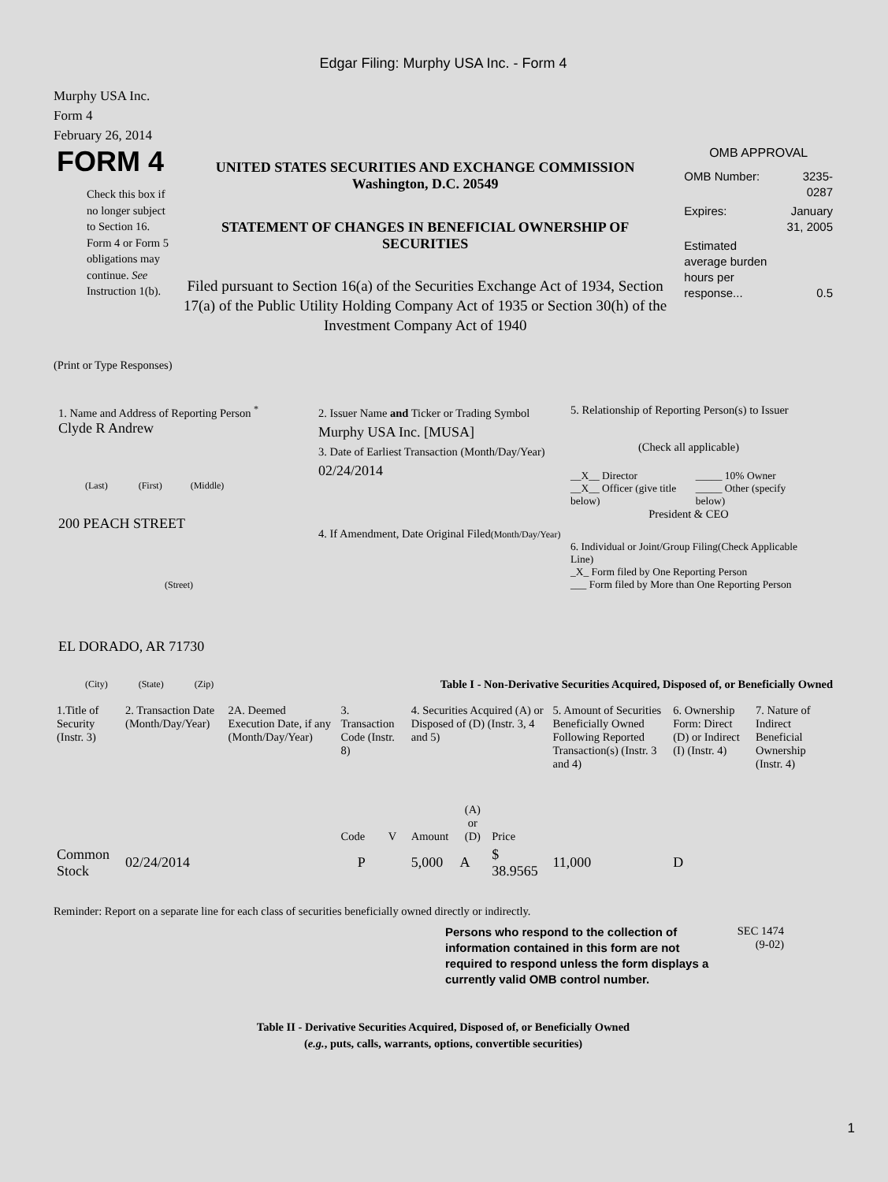Edgar Filing: Murphy USA Inc. - Form 4
Murphy USA Inc.
Form 4
February 26, 2014
FORM 4
Check this box if no longer subject to Section 16. Form 4 or Form 5 obligations may continue. See Instruction 1(b).
UNITED STATES SECURITIES AND EXCHANGE COMMISSION
Washington, D.C. 20549
STATEMENT OF CHANGES IN BENEFICIAL OWNERSHIP OF SECURITIES
Filed pursuant to Section 16(a) of the Securities Exchange Act of 1934, Section 17(a) of the Public Utility Holding Company Act of 1935 or Section 30(h) of the Investment Company Act of 1940
OMB APPROVAL
| OMB Number: | 3235-0287 |
| Expires: | January 31, 2005 |
| Estimated average burden hours per response... | 0.5 |
(Print or Type Responses)
1. Name and Address of Reporting Person <sup>*</sup>
Clyde R Andrew
(Last) (First) (Middle)
200 PEACH STREET
(Street)
EL DORADO, AR 71730
(City) (State) (Zip)
2. Issuer Name and Ticker or Trading Symbol
Murphy USA Inc. [MUSA]
3. Date of Earliest Transaction (Month/Day/Year)
02/24/2014
4. If Amendment, Date Original Filed(Month/Day/Year)
5. Relationship of Reporting Person(s) to Issuer
(Check all applicable)
| __X__ Director __X__ Officer (give title below) | _____ 10% Owner _____ Other (specify below) |
President & CEO
6. Individual or Joint/Group Filing(Check Applicable Line)
_X_ Form filed by One Reporting Person
___ Form filed by More than One Reporting Person
Table I - Non-Derivative Securities Acquired, Disposed of, or Beneficially Owned
| 1.Title of Security (Instr. 3) | 2. Transaction Date (Month/Day/Year) | 2A. Deemed Execution Date, if any (Month/Day/Year) | 3. Transaction Code (Instr. 8) | | 4. Securities Acquired (A) or Disposed of (D) (Instr. 3, 4 and 5) | | | 5. Amount of Securities Beneficially Owned Following Reported Transaction(s) (Instr. 3 and 4) | 6. Ownership Form: Direct (D) or Indirect (I) (Instr. 4) | 7. Nature of Indirect Beneficial Ownership (Instr. 4) |
| | | | Code | V | Amount | (A) or (D) | Price | | | |
| Common Stock | 02/24/2014 | | P | | 5,000 | A | $ 38.9565 | 11,000 | D | |
Reminder: Report on a separate line for each class of securities beneficially owned directly or indirectly.
Persons who respond to the collection of information contained in this form are not required to respond unless the form displays a currently valid OMB control number.
SEC 1474
(9-02)
Table II - Derivative Securities Acquired, Disposed of, or Beneficially Owned
(e.g., puts, calls, warrants, options, convertible securities)
1